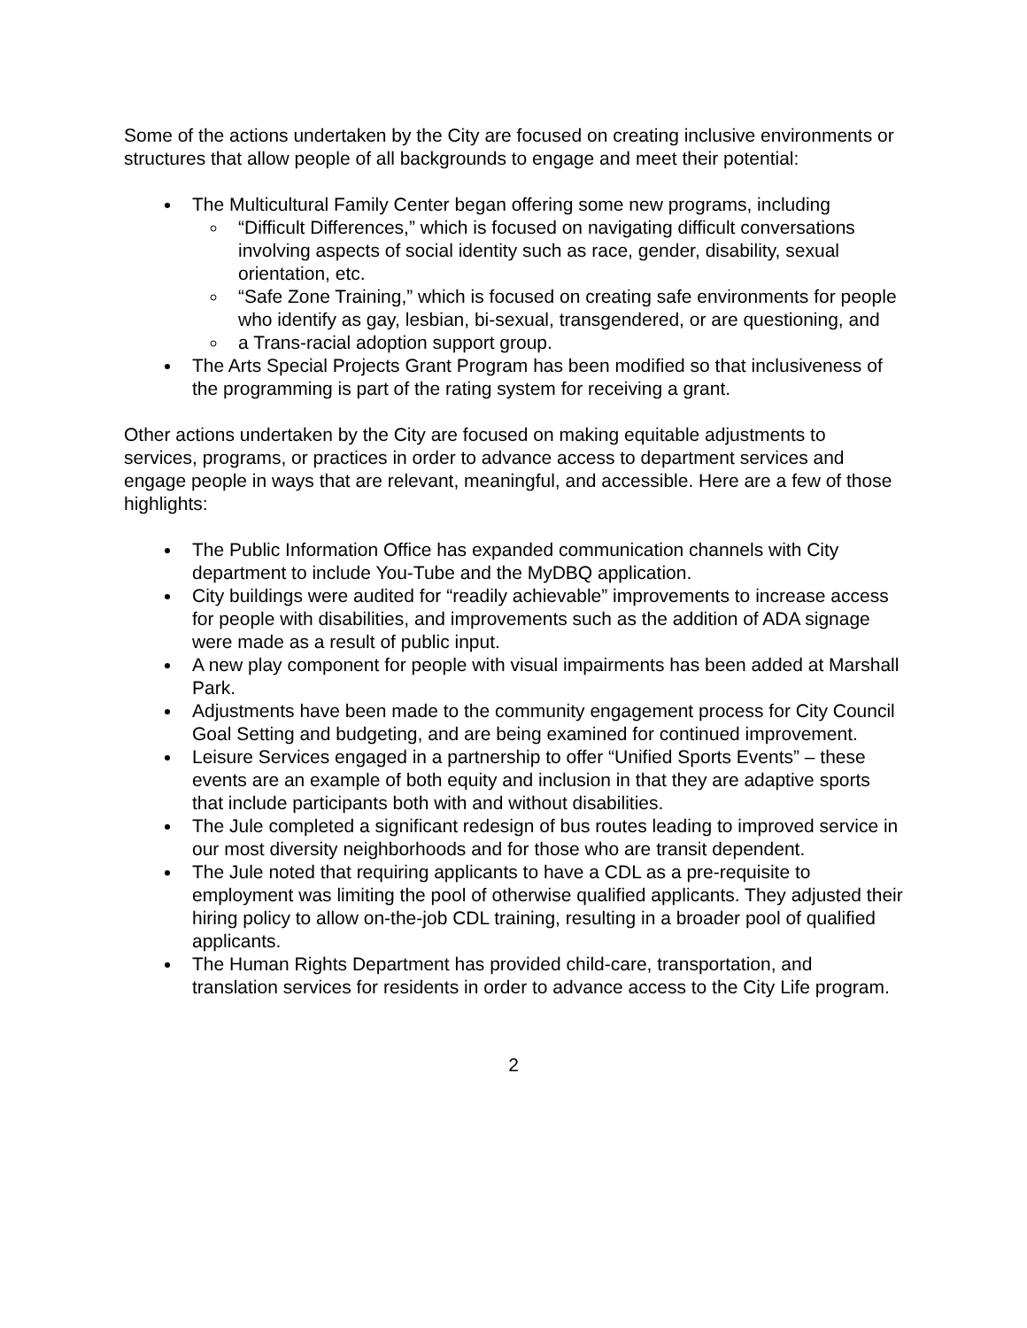Some of the actions undertaken by the City are focused on creating inclusive environments or structures that allow people of all backgrounds to engage and meet their potential:
The Multicultural Family Center began offering some new programs, including
“Difficult Differences,” which is focused on navigating difficult conversations involving aspects of social identity such as race, gender, disability, sexual orientation, etc.
“Safe Zone Training,” which is focused on creating safe environments for people who identify as gay, lesbian, bi-sexual, transgendered, or are questioning, and
a Trans-racial adoption support group.
The Arts Special Projects Grant Program has been modified so that inclusiveness of the programming is part of the rating system for receiving a grant.
Other actions undertaken by the City are focused on making equitable adjustments to services, programs, or practices in order to advance access to department services and engage people in ways that are relevant, meaningful, and accessible. Here are a few of those highlights:
The Public Information Office has expanded communication channels with City department to include You-Tube and the MyDBQ application.
City buildings were audited for “readily achievable” improvements to increase access for people with disabilities, and improvements such as the addition of ADA signage were made as a result of public input.
A new play component for people with visual impairments has been added at Marshall Park.
Adjustments have been made to the community engagement process for City Council Goal Setting and budgeting, and are being examined for continued improvement.
Leisure Services engaged in a partnership to offer “Unified Sports Events” – these events are an example of both equity and inclusion in that they are adaptive sports that include participants both with and without disabilities.
The Jule completed a significant redesign of bus routes leading to improved service in our most diversity neighborhoods and for those who are transit dependent.
The Jule noted that requiring applicants to have a CDL as a pre-requisite to employment was limiting the pool of otherwise qualified applicants. They adjusted their hiring policy to allow on-the-job CDL training, resulting in a broader pool of qualified applicants.
The Human Rights Department has provided child-care, transportation, and translation services for residents in order to advance access to the City Life program.
2